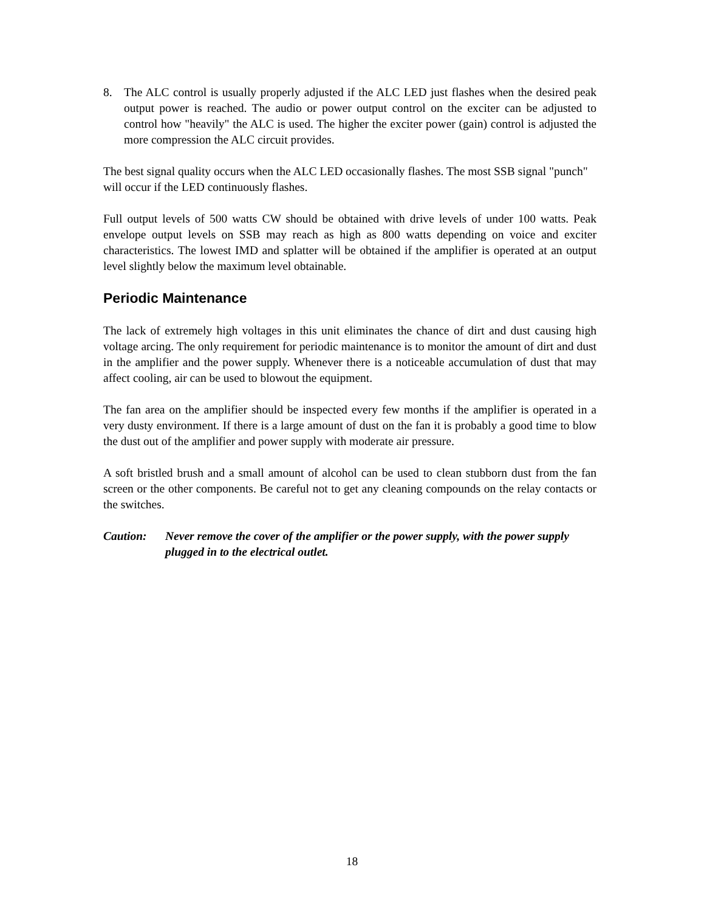8. The ALC control is usually properly adjusted if the ALC LED just flashes when the desired peak output power is reached. The audio or power output control on the exciter can be adjusted to control how "heavily" the ALC is used. The higher the exciter power (gain) control is adjusted the more compression the ALC circuit provides.
The best signal quality occurs when the ALC LED occasionally flashes. The most SSB signal "punch" will occur if the LED continuously flashes.
Full output levels of 500 watts CW should be obtained with drive levels of under 100 watts. Peak envelope output levels on SSB may reach as high as 800 watts depending on voice and exciter characteristics. The lowest IMD and splatter will be obtained if the amplifier is operated at an output level slightly below the maximum level obtainable.
Periodic Maintenance
The lack of extremely high voltages in this unit eliminates the chance of dirt and dust causing high voltage arcing. The only requirement for periodic maintenance is to monitor the amount of dirt and dust in the amplifier and the power supply. Whenever there is a noticeable accumulation of dust that may affect cooling, air can be used to blowout the equipment.
The fan area on the amplifier should be inspected every few months if the amplifier is operated in a very dusty environment. If there is a large amount of dust on the fan it is probably a good time to blow the dust out of the amplifier and power supply with moderate air pressure.
A soft bristled brush and a small amount of alcohol can be used to clean stubborn dust from the fan screen or the other components. Be careful not to get any cleaning compounds on the relay contacts or the switches.
Caution: Never remove the cover of the amplifier or the power supply, with the power supply plugged in to the electrical outlet.
18